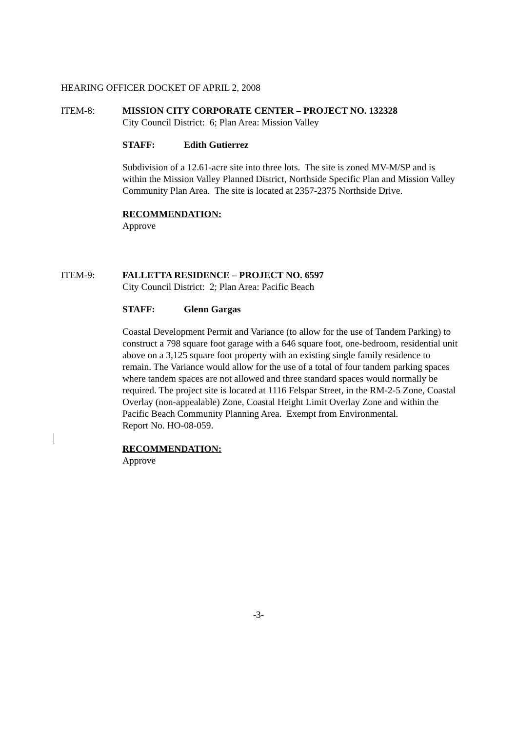HEARING OFFICER DOCKET OF APRIL 2, 2008
ITEM-8: MISSION CITY CORPORATE CENTER – PROJECT NO. 132328
City Council District: 6; Plan Area: Mission Valley
STAFF: Edith Gutierrez
Subdivision of a 12.61-acre site into three lots. The site is zoned MV-M/SP and is within the Mission Valley Planned District, Northside Specific Plan and Mission Valley Community Plan Area. The site is located at 2357-2375 Northside Drive.
RECOMMENDATION:
Approve
ITEM-9: FALLETTA RESIDENCE – PROJECT NO. 6597
City Council District: 2; Plan Area: Pacific Beach
STAFF: Glenn Gargas
Coastal Development Permit and Variance (to allow for the use of Tandem Parking) to construct a 798 square foot garage with a 646 square foot, one-bedroom, residential unit above on a 3,125 square foot property with an existing single family residence to remain. The Variance would allow for the use of a total of four tandem parking spaces where tandem spaces are not allowed and three standard spaces would normally be required. The project site is located at 1116 Felspar Street, in the RM-2-5 Zone, Coastal Overlay (non-appealable) Zone, Coastal Height Limit Overlay Zone and within the Pacific Beach Community Planning Area. Exempt from Environmental.
Report No. HO-08-059.
RECOMMENDATION:
Approve
-3-